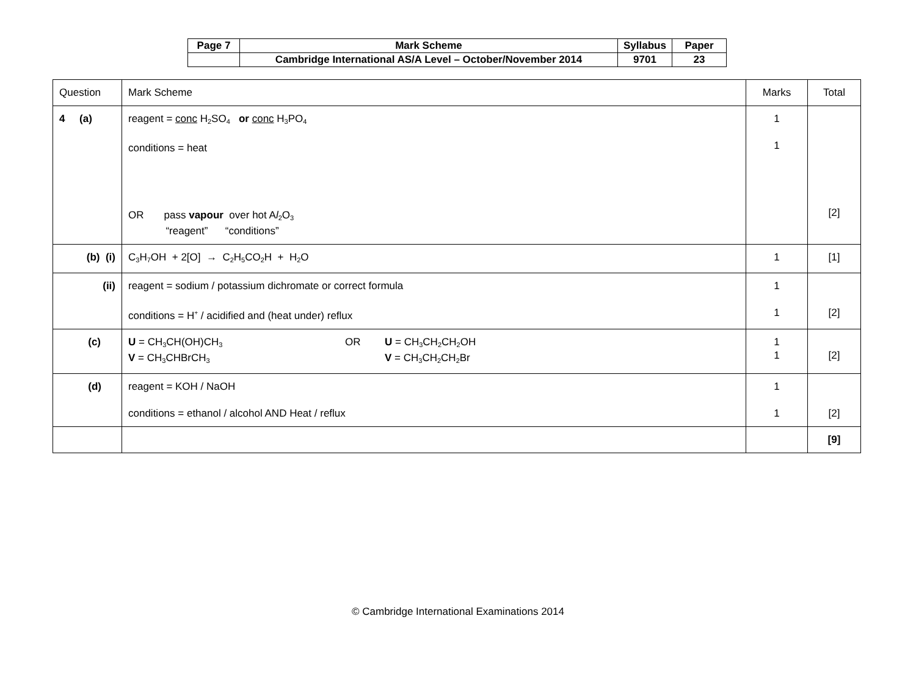| Page 7 | Mark Scheme | Syllabus | Paper |
| | Cambridge International AS/A Level – October/November 2014 | 9701 | 23 |
| Question | Mark Scheme | Marks | Total |
| 4 (a) | reagent = conc H<sub>2</sub>SO<sub>4</sub> or conc H<sub>3</sub>PO<sub>4</sub> conditions = heat OR pass vapour over hot A l<sub>2</sub>O<sub>3</sub> “reagent” “conditions” | 1 1 | [2] |
| (b) (i) | C<sub>3</sub>H<sub>7</sub>OH + 2[O] → C<sub>2</sub>H<sub>5</sub>CO<sub>2</sub>H + H<sub>2</sub>O | 1 | [1] |
| (ii) | reagent = sodium / potassium dichromate or correct formula conditions = H<sup>+</sup> / acidified and (heat under) reflux | 1 1 | [2] |
| (c) | U = CH<sub>3</sub>CH(OH)CH<sub>3</sub> V = CH<sub>3</sub>CHBrCH<sub>3</sub> OR U = CH<sub>3</sub>CH<sub>2</sub>CH<sub>2</sub>OH V = CH<sub>3</sub>CH<sub>2</sub>CH<sub>2</sub>Br | 1 1 | [2] |
| (d) | reagent = KOH / NaOH conditions = ethanol / alcohol AND Heat / reflux | 1 1 | [2] |
| | | | [9] |
© Cambridge International Examinations 2014